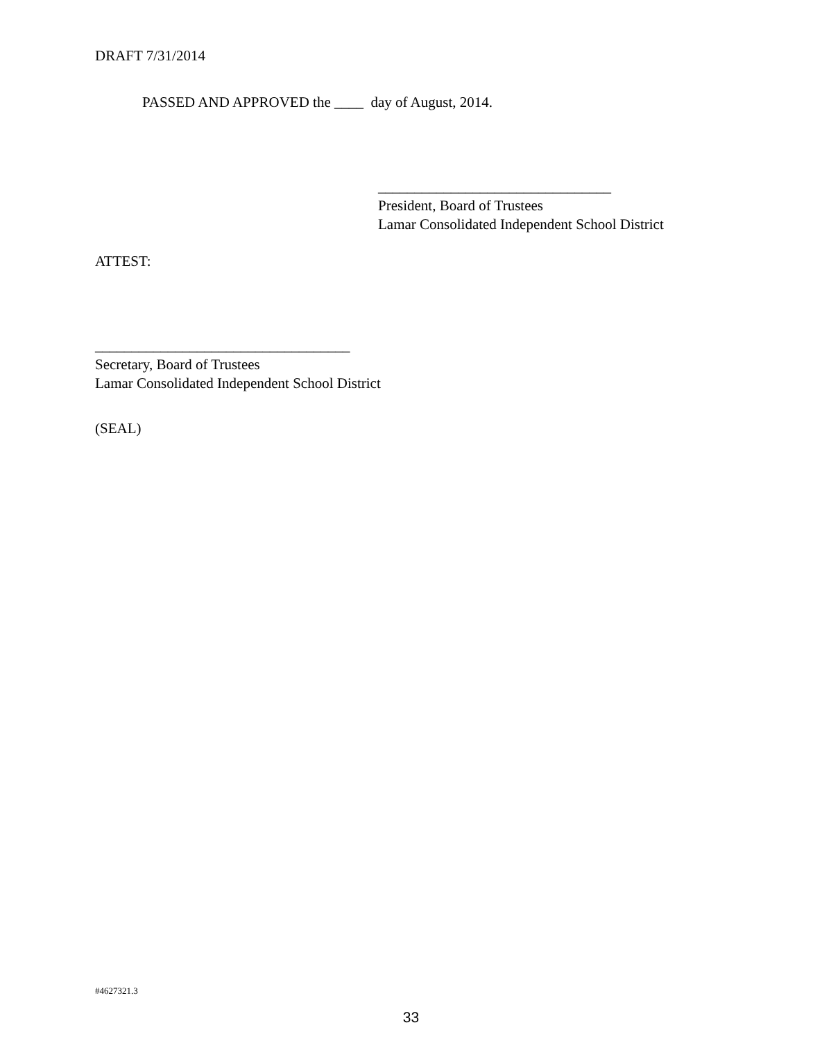DRAFT 7/31/2014
PASSED AND APPROVED the ____ day of August, 2014.
________________________________
President, Board of Trustees
Lamar Consolidated Independent School District
ATTEST:
___________________________________
Secretary, Board of Trustees
Lamar Consolidated Independent School District
(SEAL)
#4627321.3
33